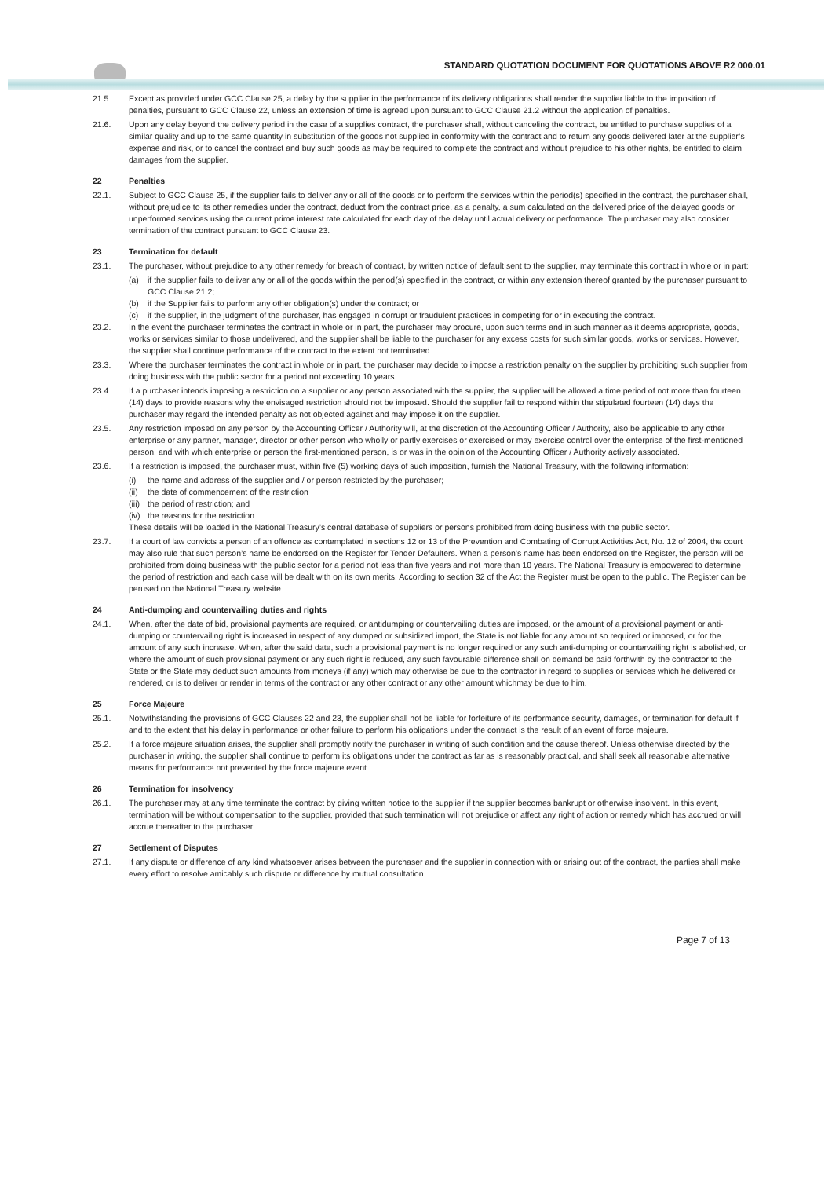STANDARD QUOTATION DOCUMENT FOR QUOTATIONS ABOVE R2 000.01
21.5. Except as provided under GCC Clause 25, a delay by the supplier in the performance of its delivery obligations shall render the supplier liable to the imposition of penalties, pursuant to GCC Clause 22, unless an extension of time is agreed upon pursuant to GCC Clause 21.2 without the application of penalties.
21.6. Upon any delay beyond the delivery period in the case of a supplies contract, the purchaser shall, without canceling the contract, be entitled to purchase supplies of a similar quality and up to the same quantity in substitution of the goods not supplied in conformity with the contract and to return any goods delivered later at the supplier’s expense and risk, or to cancel the contract and buy such goods as may be required to complete the contract and without prejudice to his other rights, be entitled to claim damages from the supplier.
22 Penalties
22.1. Subject to GCC Clause 25, if the supplier fails to deliver any or all of the goods or to perform the services within the period(s) specified in the contract, the purchaser shall, without prejudice to its other remedies under the contract, deduct from the contract price, as a penalty, a sum calculated on the delivered price of the delayed goods or unperformed services using the current prime interest rate calculated for each day of the delay until actual delivery or performance. The purchaser may also consider termination of the contract pursuant to GCC Clause 23.
23 Termination for default
23.1. The purchaser, without prejudice to any other remedy for breach of contract, by written notice of default sent to the supplier, may terminate this contract in whole or in part:
(a) if the supplier fails to deliver any or all of the goods within the period(s) specified in the contract, or within any extension thereof granted by the purchaser pursuant to GCC Clause 21.2;
(b) if the Supplier fails to perform any other obligation(s) under the contract; or
(c) if the supplier, in the judgment of the purchaser, has engaged in corrupt or fraudulent practices in competing for or in executing the contract.
23.2. In the event the purchaser terminates the contract in whole or in part, the purchaser may procure, upon such terms and in such manner as it deems appropriate, goods, works or services similar to those undelivered, and the supplier shall be liable to the purchaser for any excess costs for such similar goods, works or services. However, the supplier shall continue performance of the contract to the extent not terminated.
23.3. Where the purchaser terminates the contract in whole or in part, the purchaser may decide to impose a restriction penalty on the supplier by prohibiting such supplier from doing business with the public sector for a period not exceeding 10 years.
23.4. If a purchaser intends imposing a restriction on a supplier or any person associated with the supplier, the supplier will be allowed a time period of not more than fourteen (14) days to provide reasons why the envisaged restriction should not be imposed. Should the supplier fail to respond within the stipulated fourteen (14) days the purchaser may regard the intended penalty as not objected against and may impose it on the supplier.
23.5. Any restriction imposed on any person by the Accounting Officer / Authority will, at the discretion of the Accounting Officer / Authority, also be applicable to any other enterprise or any partner, manager, director or other person who wholly or partly exercises or exercised or may exercise control over the enterprise of the first-mentioned person, and with which enterprise or person the first-mentioned person, is or was in the opinion of the Accounting Officer / Authority actively associated.
23.6. If a restriction is imposed, the purchaser must, within five (5) working days of such imposition, furnish the National Treasury, with the following information:
(i) the name and address of the supplier and / or person restricted by the purchaser;
(ii)
the date of commencement of the restriction
(iii)
the period of restriction; and
(iv)
the reasons for the restriction.
These details will be loaded in the National Treasury’s central database of suppliers or persons prohibited from doing business with the public sector.
23.7. If a court of law convicts a person of an offence as contemplated in sections 12 or 13 of the Prevention and Combating of Corrupt Activities Act, No. 12 of 2004, the court may also rule that such person’s name be endorsed on the Register for Tender Defaulters. When a person’s name has been endorsed on the Register, the person will be prohibited from doing business with the public sector for a period not less than five years and not more than 10 years. The National Treasury is empowered to determine the period of restriction and each case will be dealt with on its own merits. According to section 32 of the Act the Register must be open to the public. The Register can be perused on the National Treasury website.
24 Anti-dumping and countervailing duties and rights
24.1. When, after the date of bid, provisional payments are required, or antidumping or countervailing duties are imposed, or the amount of a provisional payment or anti-dumping or countervailing right is increased in respect of any dumped or subsidized import, the State is not liable for any amount so required or imposed, or for the amount of any such increase. When, after the said date, such a provisional payment is no longer required or any such anti-dumping or countervailing right is abolished, or where the amount of such provisional payment or any such right is reduced, any such favourable difference shall on demand be paid forthwith by the contractor to the State or the State may deduct such amounts from moneys (if any) which may otherwise be due to the contractor in regard to supplies or services which he delivered or rendered, or is to deliver or render in terms of the contract or any other contract or any other amount whichmay be due to him.
25 Force Majeure
25.1. Notwithstanding the provisions of GCC Clauses 22 and 23, the supplier shall not be liable for forfeiture of its performance security, damages, or termination for default if and to the extent that his delay in performance or other failure to perform his obligations under the contract is the result of an event of force majeure.
25.2. If a force majeure situation arises, the supplier shall promptly notify the purchaser in writing of such condition and the cause thereof. Unless otherwise directed by the purchaser in writing, the supplier shall continue to perform its obligations under the contract as far as is reasonably practical, and shall seek all reasonable alternative means for performance not prevented by the force majeure event.
26 Termination for insolvency
26.1. The purchaser may at any time terminate the contract by giving written notice to the supplier if the supplier becomes bankrupt or otherwise insolvent. In this event, termination will be without compensation to the supplier, provided that such termination will not prejudice or affect any right of action or remedy which has accrued or will accrue thereafter to the purchaser.
27 Settlement of Disputes
27.1. If any dispute or difference of any kind whatsoever arises between the purchaser and the supplier in connection with or arising out of the contract, the parties shall make every effort to resolve amicably such dispute or difference by mutual consultation.
Page 7 of 13